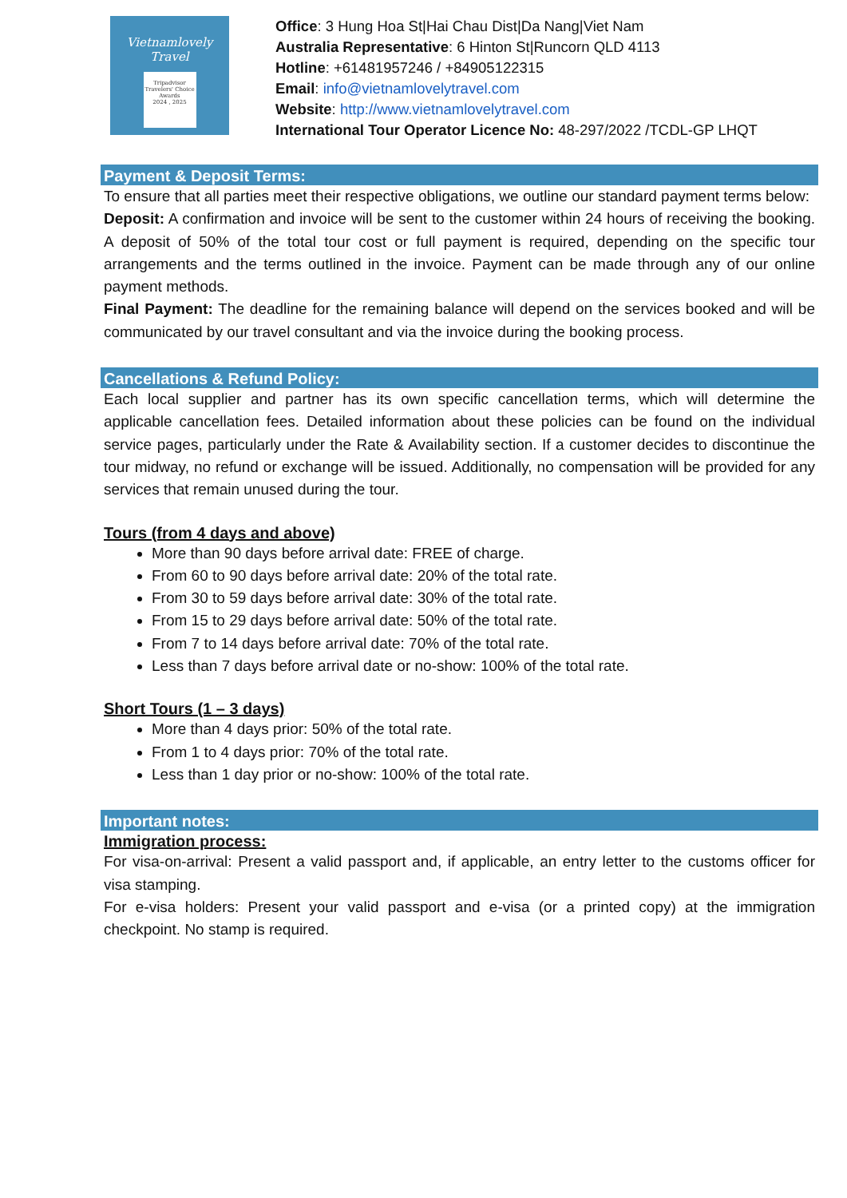Vietnamlovely
Travel
Tripadvisor
Travelers' Choice Awards
2024 , 2025
Office: 3 Hung Hoa St|Hai Chau Dist|Da Nang|Viet Nam
Australia Representative: 6 Hinton St|Runcorn QLD 4113
Hotline: +61481957246 / +84905122315
Email: info@vietnamlovelytravel.com
Website: http://www.vietnamlovelytravel.com
International Tour Operator Licence No: 48-297/2022 /TCDL-GP LHQT
Payment & Deposit Terms:
To ensure that all parties meet their respective obligations, we outline our standard payment terms below:
Deposit: A confirmation and invoice will be sent to the customer within 24 hours of receiving the booking. A deposit of 50% of the total tour cost or full payment is required, depending on the specific tour arrangements and the terms outlined in the invoice. Payment can be made through any of our online payment methods.
Final Payment: The deadline for the remaining balance will depend on the services booked and will be communicated by our travel consultant and via the invoice during the booking process.
Cancellations & Refund Policy:
Each local supplier and partner has its own specific cancellation terms, which will determine the applicable cancellation fees. Detailed information about these policies can be found on the individual service pages, particularly under the Rate & Availability section. If a customer decides to discontinue the tour midway, no refund or exchange will be issued. Additionally, no compensation will be provided for any services that remain unused during the tour.
Tours (from 4 days and above)
More than 90 days before arrival date: FREE of charge.
From 60 to 90 days before arrival date: 20% of the total rate.
From 30 to 59 days before arrival date: 30% of the total rate.
From 15 to 29 days before arrival date: 50% of the total rate.
From 7 to 14 days before arrival date: 70% of the total rate.
Less than 7 days before arrival date or no-show: 100% of the total rate.
Short Tours (1 – 3 days)
More than 4 days prior: 50% of the total rate.
From 1 to 4 days prior: 70% of the total rate.
Less than 1 day prior or no-show: 100% of the total rate.
Important notes:
Immigration process:
For visa-on-arrival: Present a valid passport and, if applicable, an entry letter to the customs officer for visa stamping.
For e-visa holders: Present your valid passport and e-visa (or a printed copy) at the immigration checkpoint. No stamp is required.